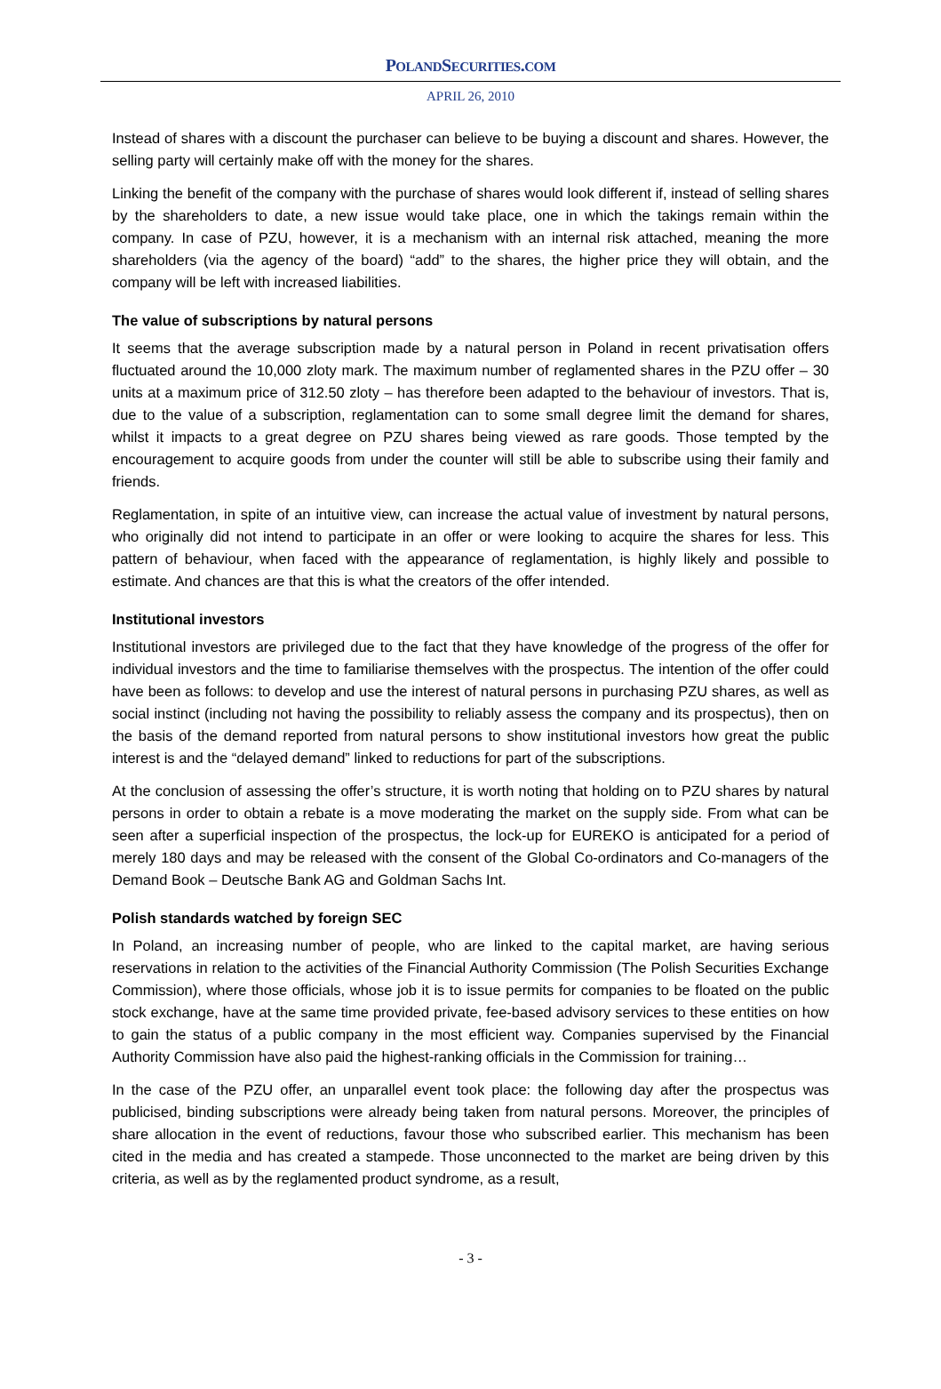POLANDSECURITIES.COM
APRIL 26, 2010
Instead of shares with a discount the purchaser can believe to be buying a discount and shares. However, the selling party will certainly make off with the money for the shares.
Linking the benefit of the company with the purchase of shares would look different if, instead of selling shares by the shareholders to date, a new issue would take place, one in which the takings remain within the company. In case of PZU, however, it is a mechanism with an internal risk attached, meaning the more shareholders (via the agency of the board) “add” to the shares, the higher price they will obtain, and the company will be left with increased liabilities.
The value of subscriptions by natural persons
It seems that the average subscription made by a natural person in Poland in recent privatisation offers fluctuated around the 10,000 zloty mark. The maximum number of reglamented shares in the PZU offer – 30 units at a maximum price of 312.50 zloty – has therefore been adapted to the behaviour of investors. That is, due to the value of a subscription, reglamentation can to some small degree limit the demand for shares, whilst it impacts to a great degree on PZU shares being viewed as rare goods. Those tempted by the encouragement to acquire goods from under the counter will still be able to subscribe using their family and friends.
Reglamentation, in spite of an intuitive view, can increase the actual value of investment by natural persons, who originally did not intend to participate in an offer or were looking to acquire the shares for less. This pattern of behaviour, when faced with the appearance of reglamentation, is highly likely and possible to estimate. And chances are that this is what the creators of the offer intended.
Institutional investors
Institutional investors are privileged due to the fact that they have knowledge of the progress of the offer for individual investors and the time to familiarise themselves with the prospectus. The intention of the offer could have been as follows: to develop and use the interest of natural persons in purchasing PZU shares, as well as social instinct (including not having the possibility to reliably assess the company and its prospectus), then on the basis of the demand reported from natural persons to show institutional investors how great the public interest is and the “delayed demand” linked to reductions for part of the subscriptions.
At the conclusion of assessing the offer’s structure, it is worth noting that holding on to PZU shares by natural persons in order to obtain a rebate is a move moderating the market on the supply side. From what can be seen after a superficial inspection of the prospectus, the lock-up for EUREKO is anticipated for a period of merely 180 days and may be released with the consent of the Global Co-ordinators and Co-managers of the Demand Book – Deutsche Bank AG and Goldman Sachs Int.
Polish standards watched by foreign SEC
In Poland, an increasing number of people, who are linked to the capital market, are having serious reservations in relation to the activities of the Financial Authority Commission (The Polish Securities Exchange Commission), where those officials, whose job it is to issue permits for companies to be floated on the public stock exchange, have at the same time provided private, fee-based advisory services to these entities on how to gain the status of a public company in the most efficient way. Companies supervised by the Financial Authority Commission have also paid the highest-ranking officials in the Commission for training…
In the case of the PZU offer, an unparallel event took place: the following day after the prospectus was publicised, binding subscriptions were already being taken from natural persons. Moreover, the principles of share allocation in the event of reductions, favour those who subscribed earlier. This mechanism has been cited in the media and has created a stampede. Those unconnected to the market are being driven by this criteria, as well as by the reglamented product syndrome, as a result,
- 3 -